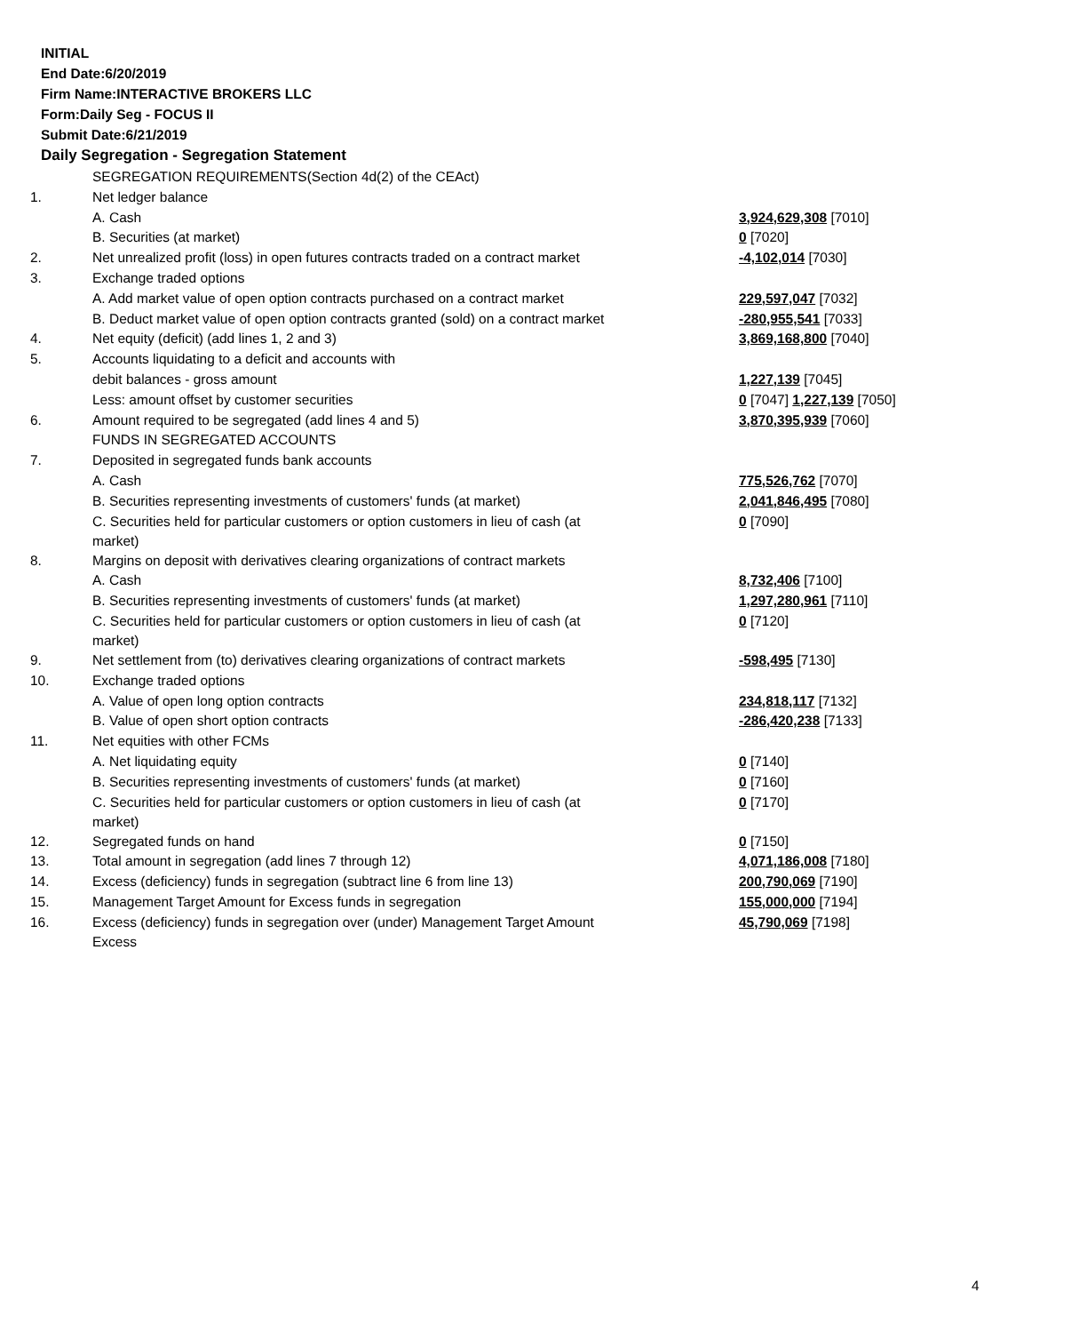INITIAL
End Date:6/20/2019
Firm Name:INTERACTIVE BROKERS LLC
Form:Daily Seg - FOCUS II
Submit Date:6/21/2019
Daily Segregation - Segregation Statement
| | SEGREGATION REQUIREMENTS(Section 4d(2) of the CEAct) | |
| 1. | Net ledger balance | |
| | A. Cash | 3,924,629,308 [7010] |
| | B. Securities (at market) | 0 [7020] |
| 2. | Net unrealized profit (loss) in open futures contracts traded on a contract market | -4,102,014 [7030] |
| 3. | Exchange traded options | |
| | A. Add market value of open option contracts purchased on a contract market | 229,597,047 [7032] |
| | B. Deduct market value of open option contracts granted (sold) on a contract market | -280,955,541 [7033] |
| 4. | Net equity (deficit) (add lines 1, 2 and 3) | 3,869,168,800 [7040] |
| 5. | Accounts liquidating to a deficit and accounts with | |
| | debit balances - gross amount | 1,227,139 [7045] |
| | Less: amount offset by customer securities | 0 [7047] 1,227,139 [7050] |
| 6. | Amount required to be segregated (add lines 4 and 5) | 3,870,395,939 [7060] |
| | FUNDS IN SEGREGATED ACCOUNTS | |
| 7. | Deposited in segregated funds bank accounts | |
| | A. Cash | 775,526,762 [7070] |
| | B. Securities representing investments of customers' funds (at market) | 2,041,846,495 [7080] |
| | C. Securities held for particular customers or option customers in lieu of cash (at market) | 0 [7090] |
| 8. | Margins on deposit with derivatives clearing organizations of contract markets | |
| | A. Cash | 8,732,406 [7100] |
| | B. Securities representing investments of customers' funds (at market) | 1,297,280,961 [7110] |
| | C. Securities held for particular customers or option customers in lieu of cash (at market) | 0 [7120] |
| 9. | Net settlement from (to) derivatives clearing organizations of contract markets | -598,495 [7130] |
| 10. | Exchange traded options | |
| | A. Value of open long option contracts | 234,818,117 [7132] |
| | B. Value of open short option contracts | -286,420,238 [7133] |
| 11. | Net equities with other FCMs | |
| | A. Net liquidating equity | 0 [7140] |
| | B. Securities representing investments of customers' funds (at market) | 0 [7160] |
| | C. Securities held for particular customers or option customers in lieu of cash (at market) | 0 [7170] |
| 12. | Segregated funds on hand | 0 [7150] |
| 13. | Total amount in segregation (add lines 7 through 12) | 4,071,186,008 [7180] |
| 14. | Excess (deficiency) funds in segregation (subtract line 6 from line 13) | 200,790,069 [7190] |
| 15. | Management Target Amount for Excess funds in segregation | 155,000,000 [7194] |
| 16. | Excess (deficiency) funds in segregation over (under) Management Target Amount Excess | 45,790,069 [7198] |
4